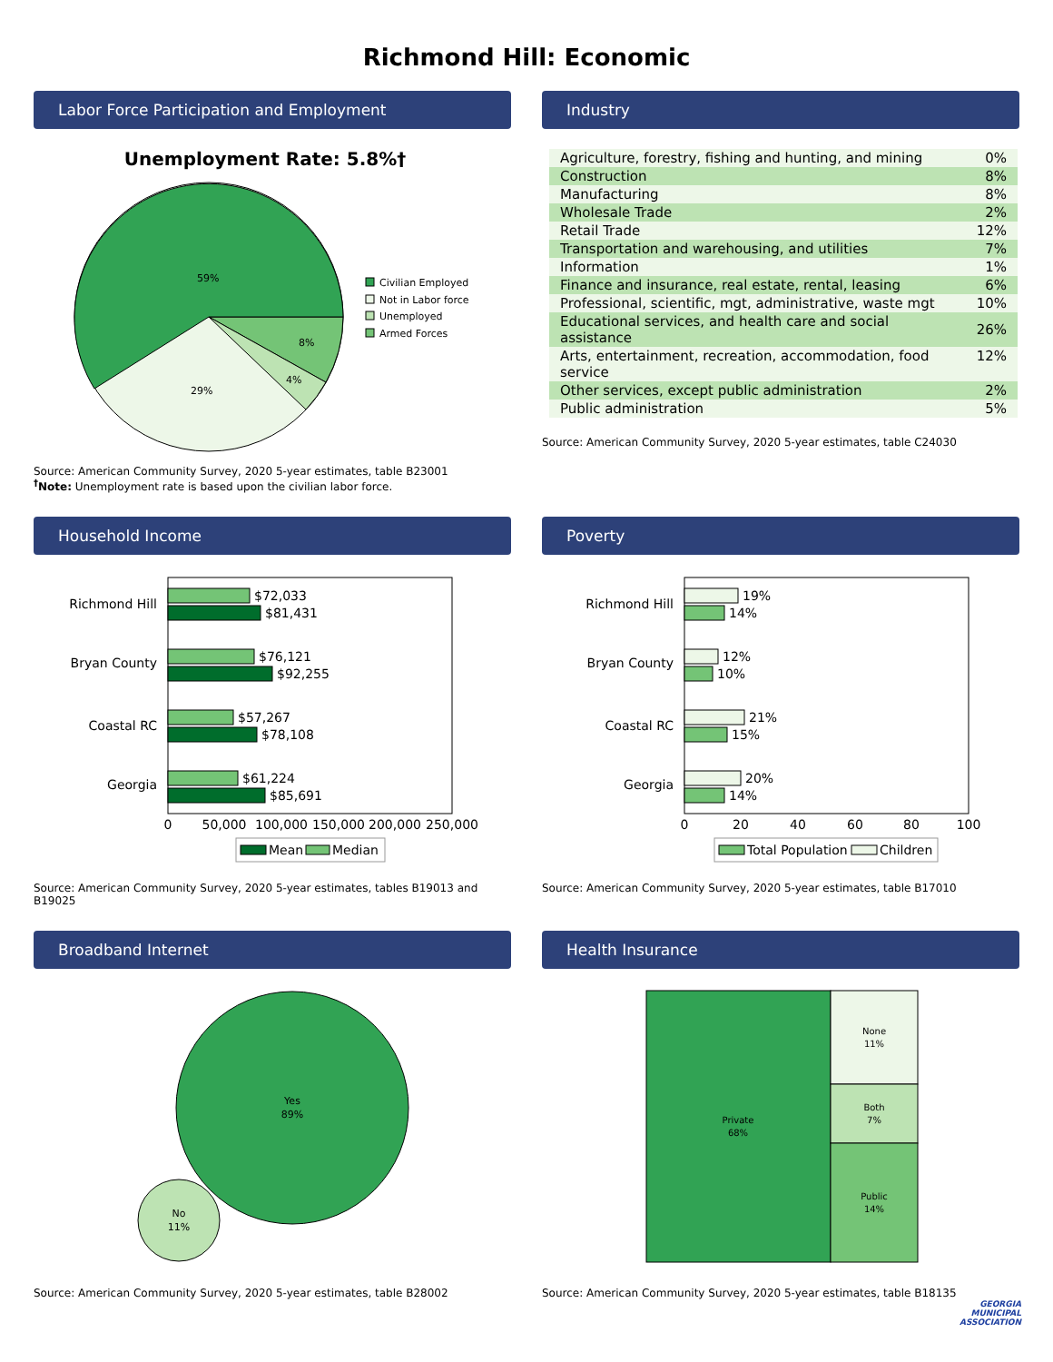Richmond Hill: Economic
Labor Force Participation and Employment
Unemployment Rate: 5.8%†
59%
29%
4%
8%
Civilian Employed
Not in Labor force
Unemployed
Armed Forces
Source: American Community Survey, 2020 5-year estimates, table B23001
<sup>†</sup> Note: Unemployment rate is based upon the civilian labor force.
Industry
| Agriculture, forestry, fishing and hunting, and mining | 0% |
| Construction | 8% |
| Manufacturing | 8% |
| Wholesale Trade | 2% |
| Retail Trade | 12% |
| Transportation and warehousing, and utilities | 7% |
| Information | 1% |
| Finance and insurance, real estate, rental, leasing | 6% |
| Professional, scientific, mgt, administrative, waste mgt | 10% |
| Educational services, and health care and social assistance | 26% |
| Arts, entertainment, recreation, accommodation, food service | 12% |
| Other services, except public administration | 2% |
| Public administration | 5% |
Source: American Community Survey, 2020 5-year estimates, table C24030
Household Income
Richmond Hill
$72,033
$81,431
Bryan County
$76,121
$92,255
Coastal RC
$57,267
$78,108
Georgia
$61,224
$85,691
0
50,000
100,000
150,000
200,000
250,000
Mean
Median
Source: American Community Survey, 2020 5-year estimates, tables B19013 and B19025
Poverty
Richmond Hill
19%
14%
Bryan County
12%
10%
Coastal RC
21%
15%
Georgia
20%
14%
0
20
40
60
80
100
Total Population
Children
Source: American Community Survey, 2020 5-year estimates, table B17010
Broadband Internet
Yes
89%
No
11%
Source: American Community Survey, 2020 5-year estimates, table B28002
Health Insurance
Private
68%
None
11%
Both
7%
Public
14%
Source: American Community Survey, 2020 5-year estimates, table B18135
GEORGIA
MUNICIPAL
ASSOCIATION